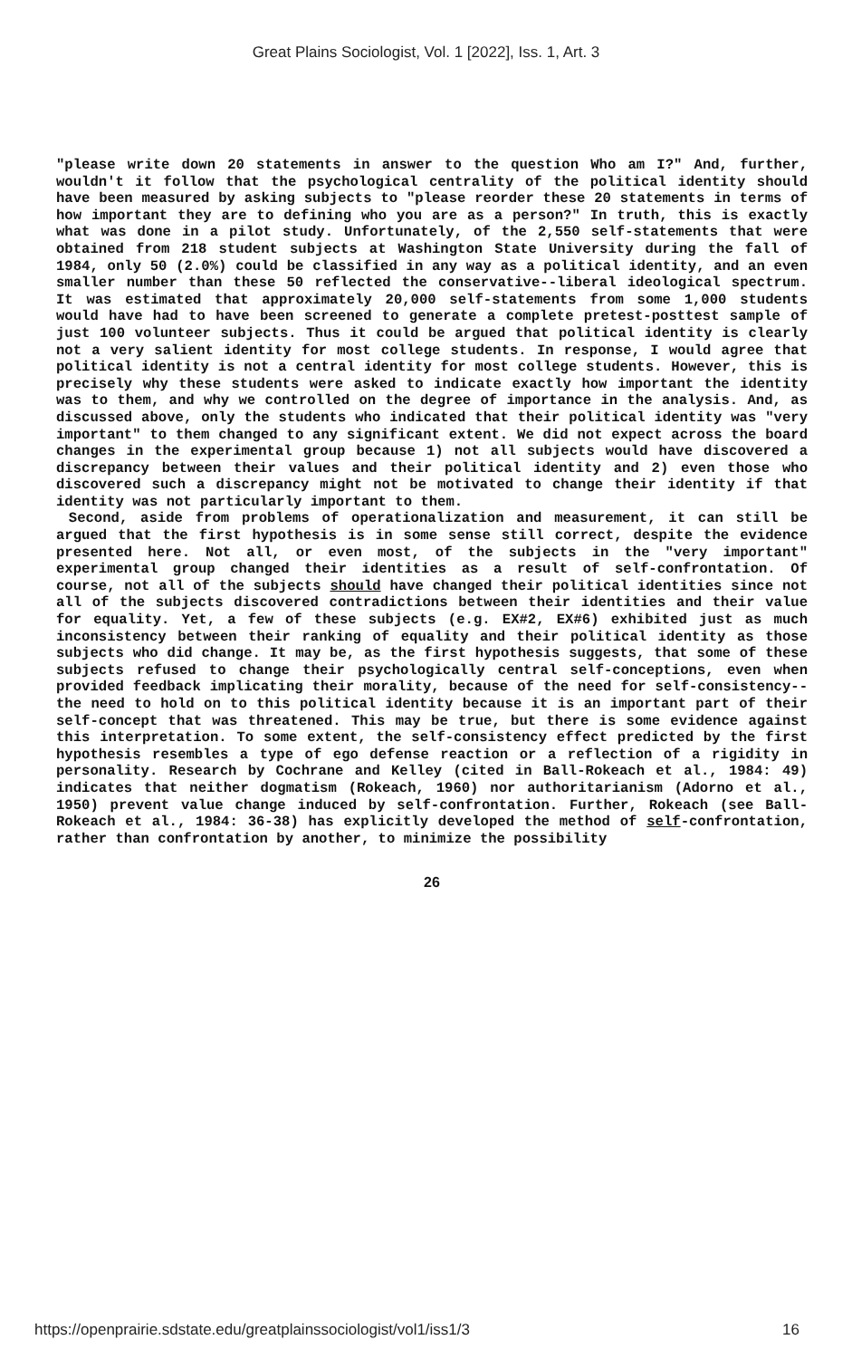Great Plains Sociologist, Vol. 1 [2022], Iss. 1, Art. 3
"please write down 20 statements in answer to the question Who am I?" And, further, wouldn't it follow that the psychological centrality of the political identity should have been measured by asking subjects to "please reorder these 20 statements in terms of how important they are to defining who you are as a person?" In truth, this is exactly what was done in a pilot study. Unfortunately, of the 2,550 self-statements that were obtained from 218 student subjects at Washington State University during the fall of 1984, only 50 (2.0%) could be classified in any way as a political identity, and an even smaller number than these 50 reflected the conservative--liberal ideological spectrum. It was estimated that approximately 20,000 self-statements from some 1,000 students would have had to have been screened to generate a complete pretest-posttest sample of just 100 volunteer subjects. Thus it could be argued that political identity is clearly not a very salient identity for most college students. In response, I would agree that political identity is not a central identity for most college students. However, this is precisely why these students were asked to indicate exactly how important the identity was to them, and why we controlled on the degree of importance in the analysis. And, as discussed above, only the students who indicated that their political identity was "very important" to them changed to any significant extent. We did not expect across the board changes in the experimental group because 1) not all subjects would have discovered a discrepancy between their values and their political identity and 2) even those who discovered such a discrepancy might not be motivated to change their identity if that identity was not particularly important to them.
Second, aside from problems of operationalization and measurement, it can still be argued that the first hypothesis is in some sense still correct, despite the evidence presented here. Not all, or even most, of the subjects in the "very important" experimental group changed their identities as a result of self-confrontation. Of course, not all of the subjects should have changed their political identities since not all of the subjects discovered contradictions between their identities and their value for equality. Yet, a few of these subjects (e.g. EX#2, EX#6) exhibited just as much inconsistency between their ranking of equality and their political identity as those subjects who did change. It may be, as the first hypothesis suggests, that some of these subjects refused to change their psychologically central self-conceptions, even when provided feedback implicating their morality, because of the need for self-consistency--the need to hold on to this political identity because it is an important part of their self-concept that was threatened. This may be true, but there is some evidence against this interpretation. To some extent, the self-consistency effect predicted by the first hypothesis resembles a type of ego defense reaction or a reflection of a rigidity in personality. Research by Cochrane and Kelley (cited in Ball-Rokeach et al., 1984: 49) indicates that neither dogmatism (Rokeach, 1960) nor authoritarianism (Adorno et al., 1950) prevent value change induced by self-confrontation. Further, Rokeach (see Ball-Rokeach et al., 1984: 36-38) has explicitly developed the method of self-confrontation, rather than confrontation by another, to minimize the possibility
26
https://openprairie.sdstate.edu/greatplainssociologist/vol1/iss1/3 16